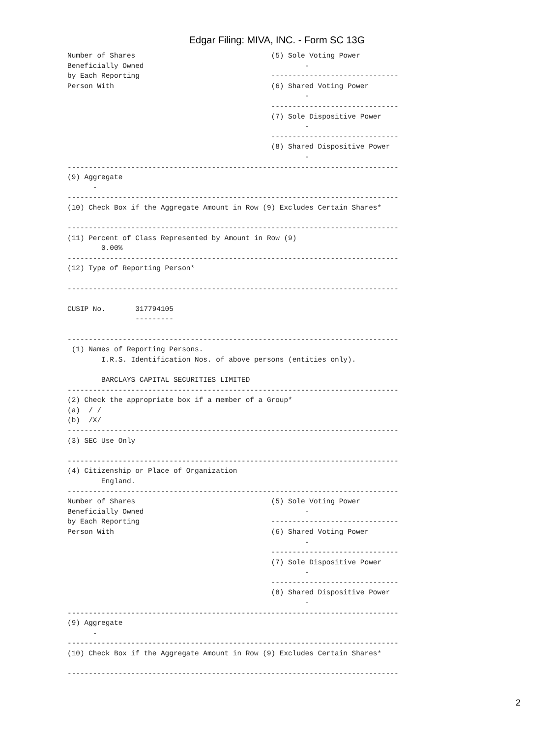Edgar Filing: MIVA, INC. - Form SC 13G
Number of Shares                                (5) Sole Voting Power
Beneficially Owned                                      -
by Each Reporting                               ------------------------------
Person With                                     (6) Shared Voting Power
                                                        -
                                                ------------------------------
                                                (7) Sole Dispositive Power
                                                        -
                                                ------------------------------
                                                (8) Shared Dispositive Power
                                                        -
------------------------------------------------------------------------------
(9) Aggregate
      -
------------------------------------------------------------------------------
(10) Check Box if the Aggregate Amount in Row (9) Excludes Certain Shares*

------------------------------------------------------------------------------
(11) Percent of Class Represented by Amount in Row (9)
        0.00%
------------------------------------------------------------------------------
(12) Type of Reporting Person*

------------------------------------------------------------------------------

CUSIP No.       317794105
                ---------

------------------------------------------------------------------------------
 (1) Names of Reporting Persons.
        I.R.S. Identification Nos. of above persons (entities only).

        BARCLAYS CAPITAL SECURITIES LIMITED
------------------------------------------------------------------------------
(2) Check the appropriate box if a member of a Group*
(a)  / /
(b)  /X/
------------------------------------------------------------------------------
(3) SEC Use Only

------------------------------------------------------------------------------
(4) Citizenship or Place of Organization
        England.
------------------------------------------------------------------------------
Number of Shares                                (5) Sole Voting Power
Beneficially Owned                                      -
by Each Reporting                               ------------------------------
Person With                                     (6) Shared Voting Power
                                                        -
                                                ------------------------------
                                                (7) Sole Dispositive Power
                                                        -
                                                ------------------------------
                                                (8) Shared Dispositive Power
                                                        -
------------------------------------------------------------------------------
(9) Aggregate
      -
------------------------------------------------------------------------------
(10) Check Box if the Aggregate Amount in Row (9) Excludes Certain Shares*

------------------------------------------------------------------------------
2